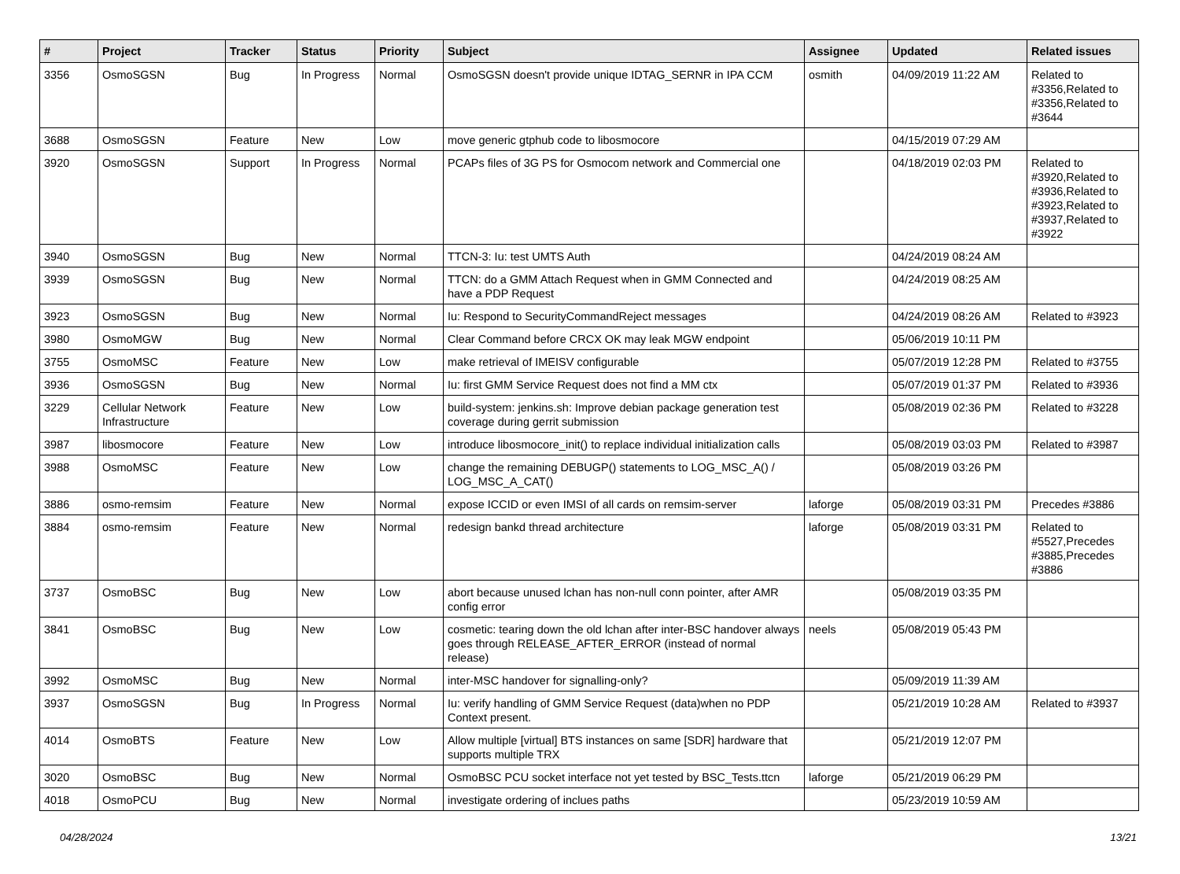| # | Project | Tracker | Status | Priority | Subject | Assignee | Updated | Related issues |
| --- | --- | --- | --- | --- | --- | --- | --- | --- |
| 3356 | OsmoSGSN | Bug | In Progress | Normal | OsmoSGSN doesn't provide unique IDTAG_SERNR in IPA CCM | osmith | 04/09/2019 11:22 AM | Related to #3356,Related to #3356,Related to #3644 |
| 3688 | OsmoSGSN | Feature | New | Low | move generic gtphub code to libosmocore | | 04/15/2019 07:29 AM | |
| 3920 | OsmoSGSN | Support | In Progress | Normal | PCAPs files of 3G PS for Osmocom network and Commercial one | | 04/18/2019 02:03 PM | Related to #3920,Related to #3936,Related to #3923,Related to #3937,Related to #3922 |
| 3940 | OsmoSGSN | Bug | New | Normal | TTCN-3: Iu: test UMTS Auth | | 04/24/2019 08:24 AM | |
| 3939 | OsmoSGSN | Bug | New | Normal | TTCN: do a GMM Attach Request when in GMM Connected and have a PDP Request | | 04/24/2019 08:25 AM | |
| 3923 | OsmoSGSN | Bug | New | Normal | Iu: Respond to SecurityCommandReject messages | | 04/24/2019 08:26 AM | Related to #3923 |
| 3980 | OsmoMGW | Bug | New | Normal | Clear Command before CRCX OK may leak MGW endpoint | | 05/06/2019 10:11 PM | |
| 3755 | OsmoMSC | Feature | New | Low | make retrieval of IMEISV configurable | | 05/07/2019 12:28 PM | Related to #3755 |
| 3936 | OsmoSGSN | Bug | New | Normal | Iu: first GMM Service Request does not find a MM ctx | | 05/07/2019 01:37 PM | Related to #3936 |
| 3229 | Cellular Network Infrastructure | Feature | New | Low | build-system: jenkins.sh: Improve debian package generation test coverage during gerrit submission | | 05/08/2019 02:36 PM | Related to #3228 |
| 3987 | libosmocore | Feature | New | Low | introduce libosmocore_init() to replace individual initialization calls | | 05/08/2019 03:03 PM | Related to #3987 |
| 3988 | OsmoMSC | Feature | New | Low | change the remaining DEBUGP() statements to LOG_MSC_A() / LOG_MSC_A_CAT() | | 05/08/2019 03:26 PM | |
| 3886 | osmo-remsim | Feature | New | Normal | expose ICCID or even IMSI of all cards on remsim-server | laforge | 05/08/2019 03:31 PM | Precedes #3886 |
| 3884 | osmo-remsim | Feature | New | Normal | redesign bankd thread architecture | laforge | 05/08/2019 03:31 PM | Related to #5527,Precedes #3885,Precedes #3886 |
| 3737 | OsmoBSC | Bug | New | Low | abort because unused lchan has non-null conn pointer, after AMR config error | | 05/08/2019 03:35 PM | |
| 3841 | OsmoBSC | Bug | New | Low | cosmetic: tearing down the old lchan after inter-BSC handover always goes through RELEASE_AFTER_ERROR (instead of normal release) | neels | 05/08/2019 05:43 PM | |
| 3992 | OsmoMSC | Bug | New | Normal | inter-MSC handover for signalling-only? | | 05/09/2019 11:39 AM | |
| 3937 | OsmoSGSN | Bug | In Progress | Normal | Iu: verify handling of GMM Service Request (data)when no PDP Context present. | | 05/21/2019 10:28 AM | Related to #3937 |
| 4014 | OsmoBTS | Feature | New | Low | Allow multiple [virtual] BTS instances on same [SDR] hardware that supports multiple TRX | | 05/21/2019 12:07 PM | |
| 3020 | OsmoBSC | Bug | New | Normal | OsmoBSC PCU socket interface not yet tested by BSC_Tests.ttcn | laforge | 05/21/2019 06:29 PM | |
| 4018 | OsmoPCU | Bug | New | Normal | investigate ordering of inclues paths | | 05/23/2019 10:59 AM | |
04/28/2024 13/21